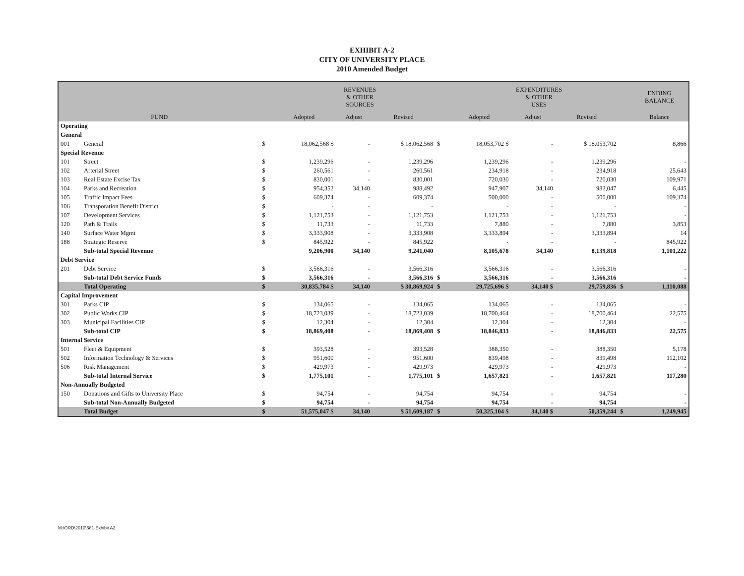EXHIBIT A-2
CITY OF UNIVERSITY PLACE
2010 Amended Budget
| | | | REVENUES & OTHER SOURCES | | | | EXPENDITURES & OTHER USES | | | | ENDING BALANCE |
| --- | --- | --- | --- | --- | --- | --- | --- | --- | --- | --- | --- |
| FUND | | | Adopted | Adjust | Revised | | Adopted | Adjust | Revised | | Balance |
| Operating | | | | | | | | | | | |
| General | | | | | | | | | | | |
| 001 | General | $ | 18,062,568 $ | - | $ 18,062,568 | $ | 18,053,702 $ | - | $ 18,053,702 | | 8,866 |
| Special Revenue | | | | | | | | | | | |
| 101 | Street | $ | 1,239,296 | - | 1,239,296 | | 1,239,296 | - | 1,239,296 | | - |
| 102 | Arterial Street | $ | 260,561 | - | 260,561 | | 234,918 | - | 234,918 | | 25,643 |
| 103 | Real Estate Excise Tax | $ | 830,001 | - | 830,001 | | 720,030 | - | 720,030 | | 109,971 |
| 104 | Parks and Recreation | $ | 954,352 | 34,140 | 988,492 | | 947,907 | 34,140 | 982,047 | | 6,445 |
| 105 | Traffic Impact Fees | $ | 609,374 | - | 609,374 | | 500,000 | - | 500,000 | | 109,374 |
| 106 | Transporation Benefit District | $ | - | - | - | | - | - | - | | - |
| 107 | Development Services | $ | 1,121,753 | - | 1,121,753 | | 1,121,753 | - | 1,121,753 | | - |
| 120 | Path & Trails | $ | 11,733 | - | 11,733 | | 7,880 | - | 7,880 | | 3,853 |
| 140 | Surface Water Mgmt | $ | 3,333,908 | - | 3,333,908 | | 3,333,894 | - | 3,333,894 | | 14 |
| 188 | Strategic Reserve | $ | 845,922 | - | 845,922 | | - | - | - | | 845,922 |
| | Sub-total Special Revenue | | 9,206,900 | 34,140 | 9,241,040 | | 8,105,678 | 34,140 | 8,139,818 | | 1,101,222 |
| Debt Service | | | | | | | | | | | |
| 201 | Debt Service | $ | 3,566,316 | - | 3,566,316 | | 3,566,316 | - | 3,566,316 | | - |
| | Sub-total Debt Service Funds | $ | 3,566,316 | - | 3,566,316 | $ | 3,566,316 | - | 3,566,316 | | - |
| | Total Operating | $ | 30,835,784 $ | 34,140 | $ 30,869,924 | $ | 29,725,696 $ | 34,140 $ | 29,759,836 | $ | 1,110,088 |
| Capital Improvement | | | | | | | | | | | |
| 301 | Parks CIP | $ | 134,065 | - | 134,065 | | 134,065 | - | 134,065 | | - |
| 302 | Public Works CIP | $ | 18,723,039 | - | 18,723,039 | | 18,700,464 | - | 18,700,464 | | 22,575 |
| 303 | Municipal Facilities CIP | $ | 12,304 | - | 12,304 | | 12,304 | - | 12,304 | | - |
| | Sub-total CIP | $ | 18,869,408 | - | 18,869,408 | $ | 18,846,833 | - | 18,846,833 | | 22,575 |
| Internal Service | | | | | | | | | | | |
| 501 | Fleet & Equipment | $ | 393,528 | - | 393,528 | | 388,350 | - | 388,350 | | 5,178 |
| 502 | Information Technology & Services | $ | 951,600 | - | 951,600 | | 839,498 | - | 839,498 | | 112,102 |
| 506 | Risk Management | $ | 429,973 | - | 429,973 | | 429,973 | - | 429,973 | | - |
| | Sub-total Internal Service | $ | 1,775,101 | - | 1,775,101 | $ | 1,657,821 | - | 1,657,821 | | 117,280 |
| Non-Annually Budgeted | | | | | | | | | | | |
| 150 | Donations and Gifts to University Place | $ | 94,754 | - | 94,754 | | 94,754 | - | 94,754 | | - |
| | Sub-total Non-Annually Budgeted | $ | 94,754 | - | 94,754 | | 94,754 | - | 94,754 | | - |
| | Total Budget | $ | 51,575,047 $ | 34,140 | $ 51,609,187 | $ | 50,325,104 $ | 34,140 $ | 50,359,244 | $ | 1,249,945 |
M:\ORD\2010\581-Exhibit A2